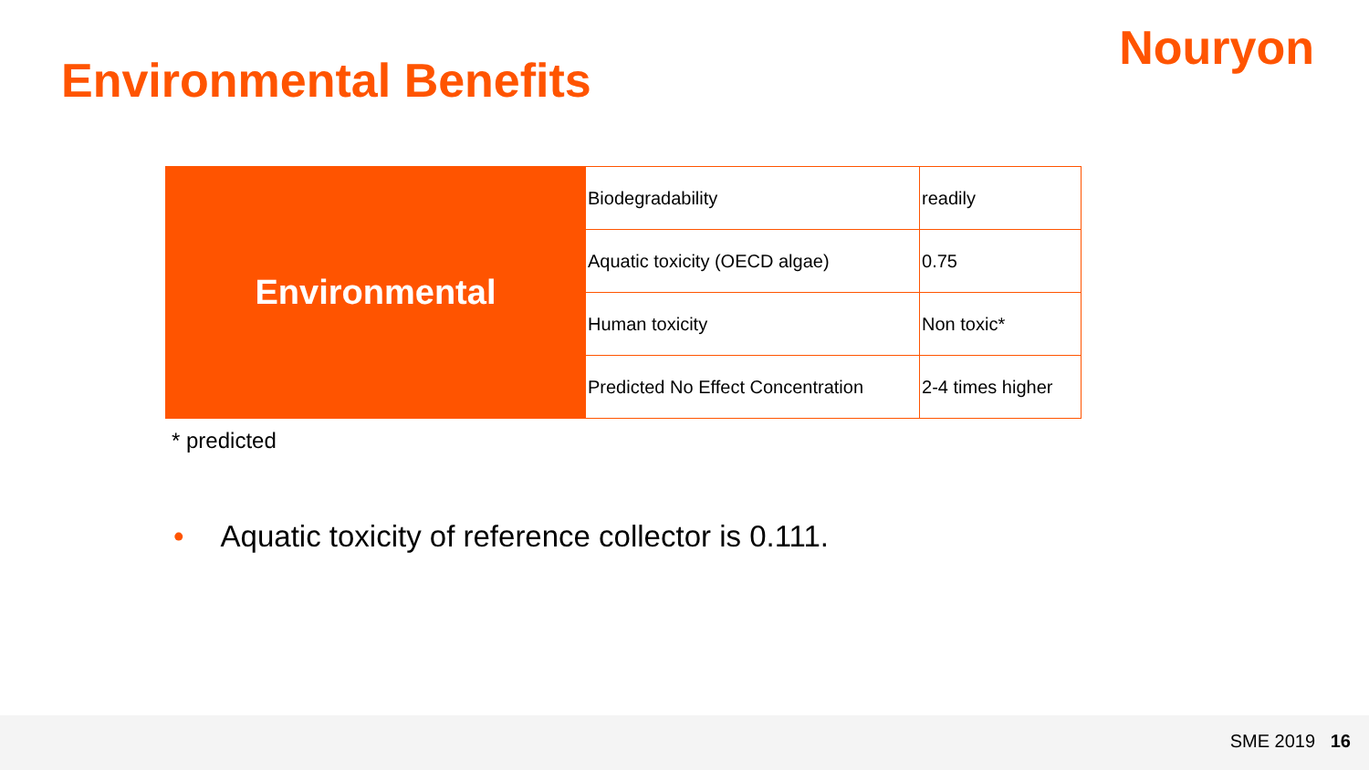Nouryon
Environmental Benefits
| Environmental | Biodegradability | readily |
| | Aquatic toxicity (OECD algae) | 0.75 |
| | Human toxicity | Non toxic* |
| | Predicted No Effect Concentration | 2-4 times higher |
* predicted
• Aquatic toxicity of reference collector is 0.111.
SME 2019 16